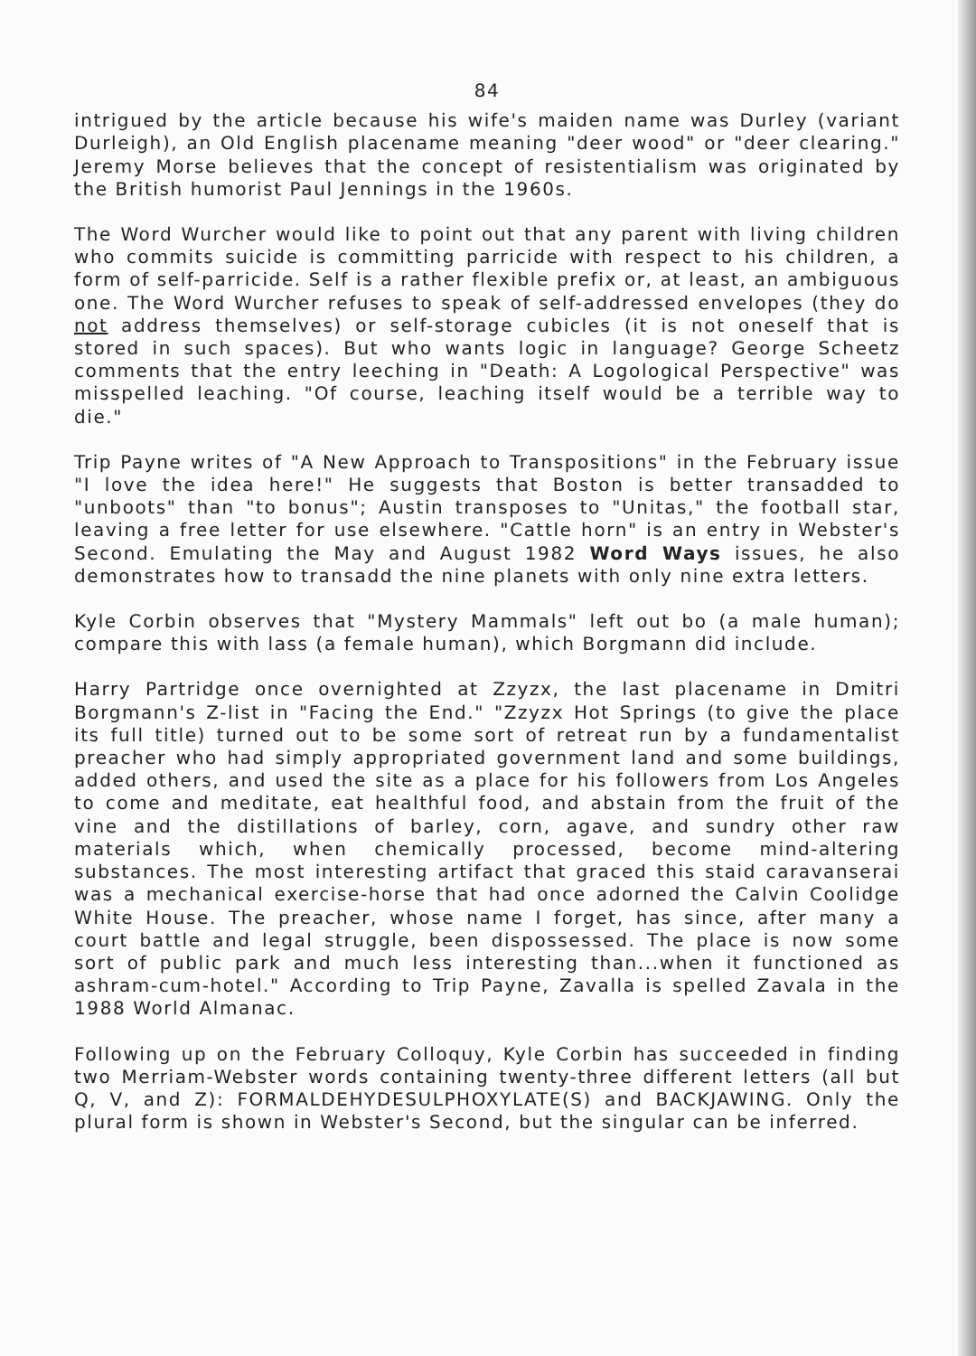84
intrigued by the article because his wife's maiden name was Durley (variant Durleigh), an Old English placename meaning "deer wood" or "deer clearing." Jeremy Morse believes that the concept of resistentialism was originated by the British humorist Paul Jennings in the 1960s.
The Word Wurcher would like to point out that any parent with living children who commits suicide is committing parricide with respect to his children, a form of self-parricide. Self is a rather flexible prefix or, at least, an ambiguous one. The Word Wurcher refuses to speak of self-addressed envelopes (they do not address themselves) or self-storage cubicles (it is not oneself that is stored in such spaces). But who wants logic in language? George Scheetz comments that the entry leeching in "Death: A Logological Perspective" was misspelled leaching. "Of course, leaching itself would be a terrible way to die."
Trip Payne writes of "A New Approach to Transpositions" in the February issue "I love the idea here!" He suggests that Boston is better transadded to "unboots" than "to bonus"; Austin transposes to "Unitas," the football star, leaving a free letter for use elsewhere. "Cattle horn" is an entry in Webster's Second. Emulating the May and August 1982 Word Ways issues, he also demonstrates how to transadd the nine planets with only nine extra letters.
Kyle Corbin observes that "Mystery Mammals" left out bo (a male human); compare this with lass (a female human), which Borgmann did include.
Harry Partridge once overnighted at Zzyzx, the last placename in Dmitri Borgmann's Z-list in "Facing the End." "Zzyzx Hot Springs (to give the place its full title) turned out to be some sort of retreat run by a fundamentalist preacher who had simply appropriated government land and some buildings, added others, and used the site as a place for his followers from Los Angeles to come and meditate, eat healthful food, and abstain from the fruit of the vine and the distillations of barley, corn, agave, and sundry other raw materials which, when chemically processed, become mind-altering substances. The most interesting artifact that graced this staid caravanserai was a mechanical exercise-horse that had once adorned the Calvin Coolidge White House. The preacher, whose name I forget, has since, after many a court battle and legal struggle, been dispossessed. The place is now some sort of public park and much less interesting than...when it functioned as ashram-cum-hotel." According to Trip Payne, Zavalla is spelled Zavala in the 1988 World Almanac.
Following up on the February Colloquy, Kyle Corbin has succeeded in finding two Merriam-Webster words containing twenty-three different letters (all but Q, V, and Z): FORMALDEHYDESULPHOXYLATE(S) and BACKJAWING. Only the plural form is shown in Webster's Second, but the singular can be inferred.